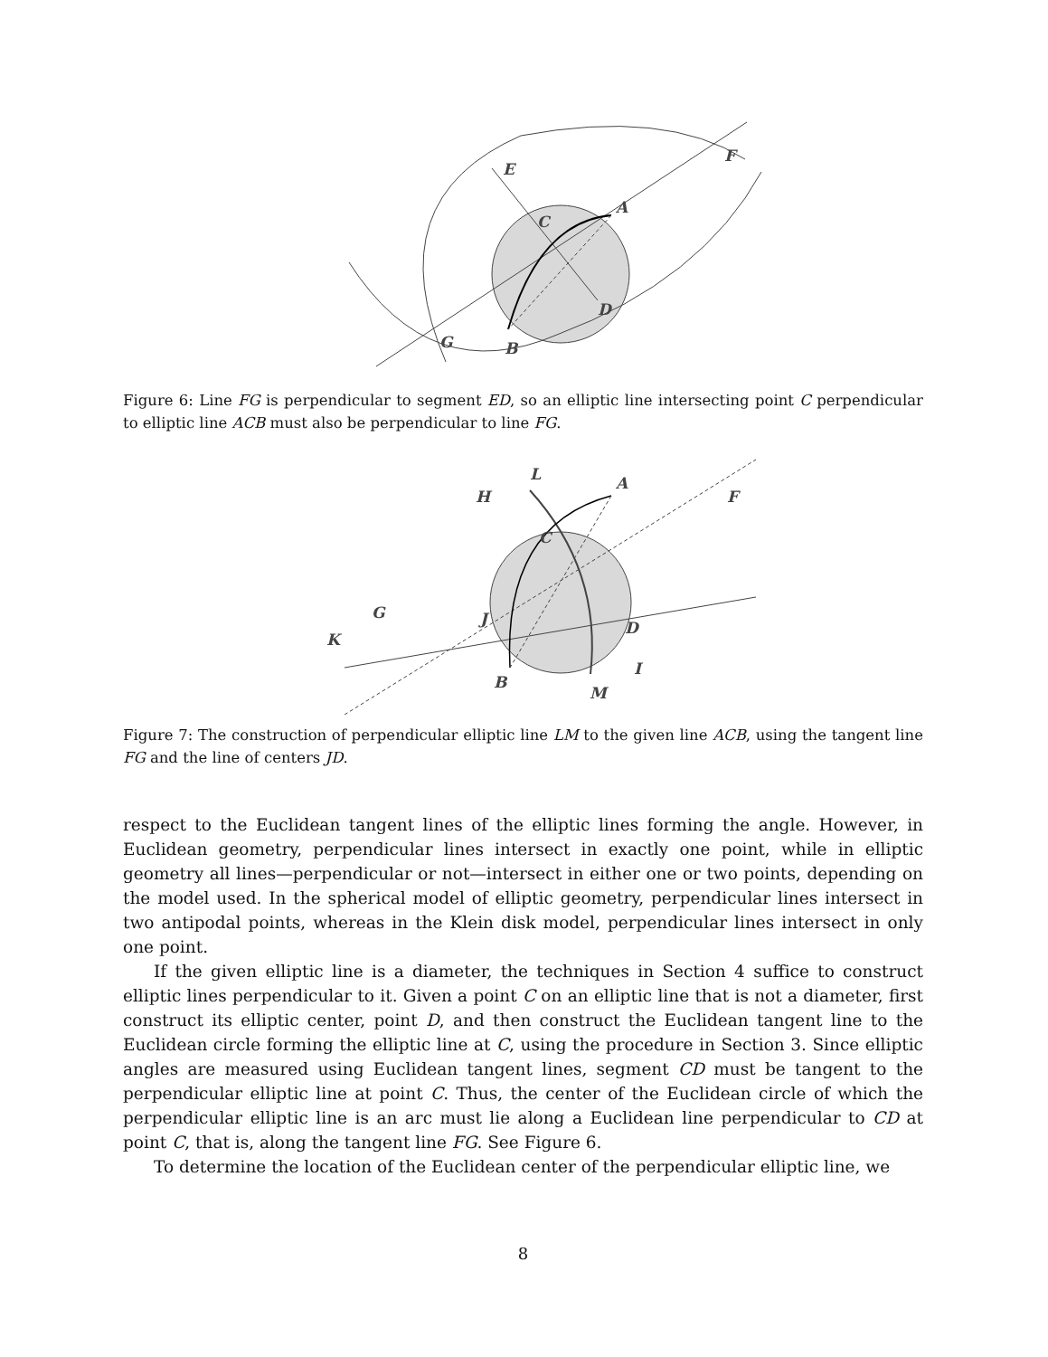E
F
A
C
D
G
B
Figure 6: Line FG is perpendicular to segment ED, so an elliptic line intersecting point C perpendicular to elliptic line ACB must also be perpendicular to line FG.
F
L
H
A
C
G
J
D
K
I
B
M
Figure 7: The construction of perpendicular elliptic line LM to the given line ACB, using the tangent line FG and the line of centers JD.
respect to the Euclidean tangent lines of the elliptic lines forming the angle. However, in Euclidean geometry, perpendicular lines intersect in exactly one point, while in elliptic geometry all lines—perpendicular or not—intersect in either one or two points, depending on the model used. In the spherical model of elliptic geometry, perpendicular lines intersect in two antipodal points, whereas in the Klein disk model, perpendicular lines intersect in only one point.
If the given elliptic line is a diameter, the techniques in Section 4 suffice to construct elliptic lines perpendicular to it. Given a point C on an elliptic line that is not a diameter, first construct its elliptic center, point D, and then construct the Euclidean tangent line to the Euclidean circle forming the elliptic line at C, using the procedure in Section 3. Since elliptic angles are measured using Euclidean tangent lines, segment CD must be tangent to the perpendicular elliptic line at point C. Thus, the center of the Euclidean circle of which the perpendicular elliptic line is an arc must lie along a Euclidean line perpendicular to CD at point C, that is, along the tangent line FG. See Figure 6.
To determine the location of the Euclidean center of the perpendicular elliptic line, we
8